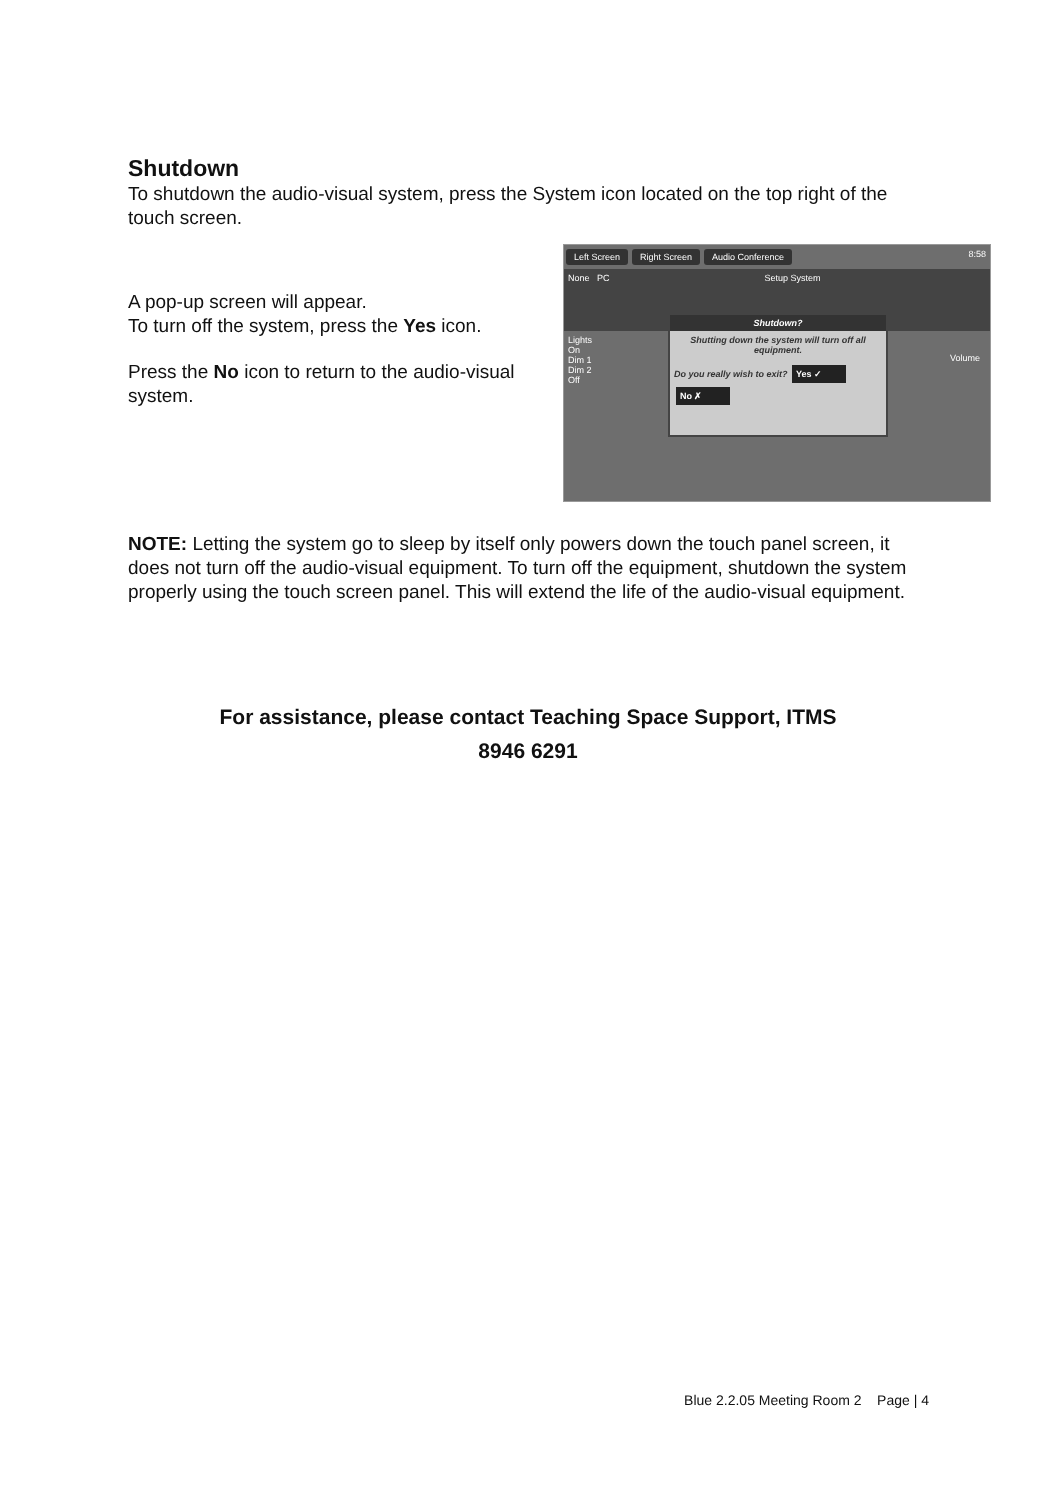Shutdown
To shutdown the audio-visual system, press the System icon located on the top right of the touch screen.
A pop-up screen will appear.
To turn off the system, press the Yes icon.
Press the No icon to return to the audio-visual system.
Left Screen Right Screen Audio Conference 8:58
None PC Setup System
Lights
On
Dim 1
Dim 2
Off
Volume
Shutdown?
Shutting down the system will turn off all equipment.
Do you really wish to exit? Yes ✓ No ✗
NOTE: Letting the system go to sleep by itself only powers down the touch panel screen, it does not turn off the audio-visual equipment. To turn off the equipment, shutdown the system properly using the touch screen panel. This will extend the life of the audio-visual equipment.
For assistance, please contact Teaching Space Support, ITMS
8946 6291
Blue 2.2.05 Meeting Room 2 Page | 4